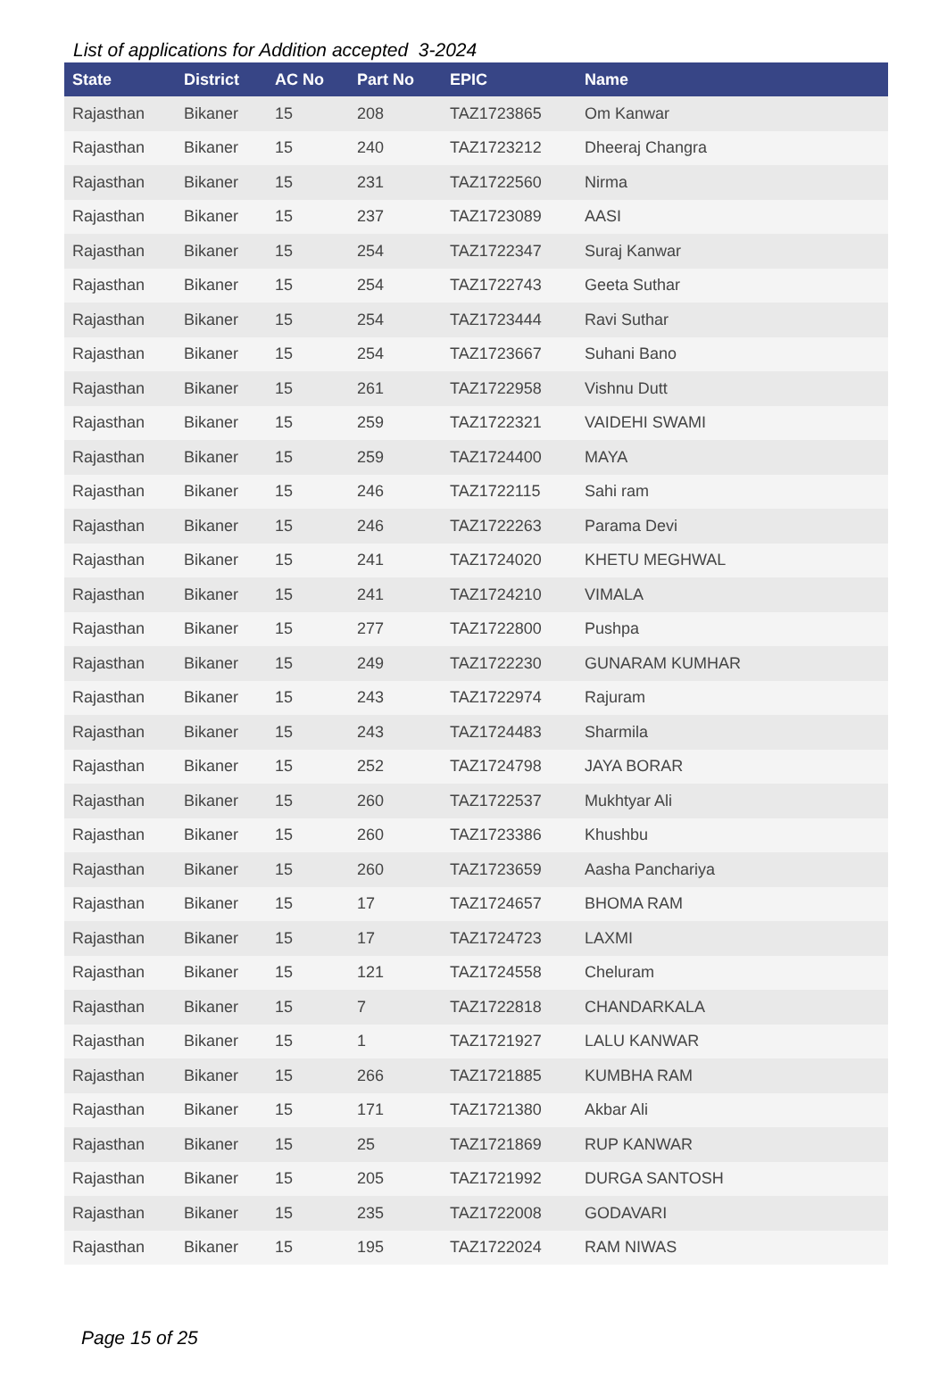List of applications for Addition accepted 3-2024
| State | District | AC No | Part No | EPIC | Name |
| --- | --- | --- | --- | --- | --- |
| Rajasthan | Bikaner | 15 | 208 | TAZ1723865 | Om Kanwar |
| Rajasthan | Bikaner | 15 | 240 | TAZ1723212 | Dheeraj Changra |
| Rajasthan | Bikaner | 15 | 231 | TAZ1722560 | Nirma |
| Rajasthan | Bikaner | 15 | 237 | TAZ1723089 | AASI |
| Rajasthan | Bikaner | 15 | 254 | TAZ1722347 | Suraj Kanwar |
| Rajasthan | Bikaner | 15 | 254 | TAZ1722743 | Geeta Suthar |
| Rajasthan | Bikaner | 15 | 254 | TAZ1723444 | Ravi Suthar |
| Rajasthan | Bikaner | 15 | 254 | TAZ1723667 | Suhani Bano |
| Rajasthan | Bikaner | 15 | 261 | TAZ1722958 | Vishnu Dutt |
| Rajasthan | Bikaner | 15 | 259 | TAZ1722321 | VAIDEHI SWAMI |
| Rajasthan | Bikaner | 15 | 259 | TAZ1724400 | MAYA |
| Rajasthan | Bikaner | 15 | 246 | TAZ1722115 | Sahi ram |
| Rajasthan | Bikaner | 15 | 246 | TAZ1722263 | Parama Devi |
| Rajasthan | Bikaner | 15 | 241 | TAZ1724020 | KHETU MEGHWAL |
| Rajasthan | Bikaner | 15 | 241 | TAZ1724210 | VIMALA |
| Rajasthan | Bikaner | 15 | 277 | TAZ1722800 | Pushpa |
| Rajasthan | Bikaner | 15 | 249 | TAZ1722230 | GUNARAM KUMHAR |
| Rajasthan | Bikaner | 15 | 243 | TAZ1722974 | Rajuram |
| Rajasthan | Bikaner | 15 | 243 | TAZ1724483 | Sharmila |
| Rajasthan | Bikaner | 15 | 252 | TAZ1724798 | JAYA BORAR |
| Rajasthan | Bikaner | 15 | 260 | TAZ1722537 | Mukhtyar Ali |
| Rajasthan | Bikaner | 15 | 260 | TAZ1723386 | Khushbu |
| Rajasthan | Bikaner | 15 | 260 | TAZ1723659 | Aasha Panchariya |
| Rajasthan | Bikaner | 15 | 17 | TAZ1724657 | BHOMA RAM |
| Rajasthan | Bikaner | 15 | 17 | TAZ1724723 | LAXMI |
| Rajasthan | Bikaner | 15 | 121 | TAZ1724558 | Cheluram |
| Rajasthan | Bikaner | 15 | 7 | TAZ1722818 | CHANDARKALA |
| Rajasthan | Bikaner | 15 | 1 | TAZ1721927 | LALU KANWAR |
| Rajasthan | Bikaner | 15 | 266 | TAZ1721885 | KUMBHA RAM |
| Rajasthan | Bikaner | 15 | 171 | TAZ1721380 | Akbar Ali |
| Rajasthan | Bikaner | 15 | 25 | TAZ1721869 | RUP KANWAR |
| Rajasthan | Bikaner | 15 | 205 | TAZ1721992 | DURGA SANTOSH |
| Rajasthan | Bikaner | 15 | 235 | TAZ1722008 | GODAVARI |
| Rajasthan | Bikaner | 15 | 195 | TAZ1722024 | RAM NIWAS |
Page 15 of 25